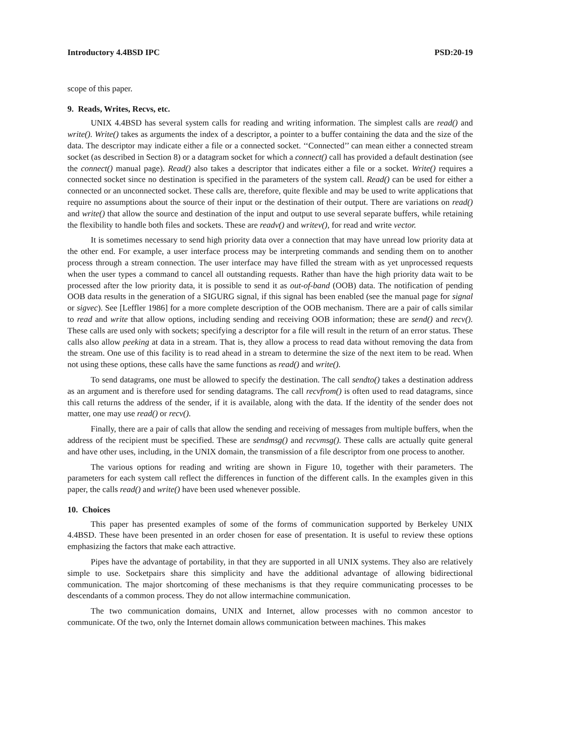Introductory 4.4BSD IPC PSD:20-19
scope of this paper.
9. Reads, Writes, Recvs, etc.
UNIX 4.4BSD has several system calls for reading and writing information. The simplest calls are read() and write(). Write() takes as arguments the index of a descriptor, a pointer to a buffer containing the data and the size of the data. The descriptor may indicate either a file or a connected socket. ‘‘Connected’’ can mean either a connected stream socket (as described in Section 8) or a datagram socket for which a connect() call has provided a default destination (see the connect() manual page). Read() also takes a descriptor that indicates either a file or a socket. Write() requires a connected socket since no destination is specified in the parameters of the system call. Read() can be used for either a connected or an unconnected socket. These calls are, therefore, quite flexible and may be used to write applications that require no assumptions about the source of their input or the destination of their output. There are variations on read() and write() that allow the source and destination of the input and output to use several separate buffers, while retaining the flexibility to handle both files and sockets. These are readv() and writev(), for read and write vector.
It is sometimes necessary to send high priority data over a connection that may have unread low priority data at the other end. For example, a user interface process may be interpreting commands and sending them on to another process through a stream connection. The user interface may have filled the stream with as yet unprocessed requests when the user types a command to cancel all outstanding requests. Rather than have the high priority data wait to be processed after the low priority data, it is possible to send it as out-of-band (OOB) data. The notification of pending OOB data results in the generation of a SIGURG signal, if this signal has been enabled (see the manual page for signal or sigvec). See [Leffler 1986] for a more complete description of the OOB mechanism. There are a pair of calls similar to read and write that allow options, including sending and receiving OOB information; these are send() and recv(). These calls are used only with sockets; specifying a descriptor for a file will result in the return of an error status. These calls also allow peeking at data in a stream. That is, they allow a process to read data without removing the data from the stream. One use of this facility is to read ahead in a stream to determine the size of the next item to be read. When not using these options, these calls have the same functions as read() and write().
To send datagrams, one must be allowed to specify the destination. The call sendto() takes a destination address as an argument and is therefore used for sending datagrams. The call recvfrom() is often used to read datagrams, since this call returns the address of the sender, if it is available, along with the data. If the identity of the sender does not matter, one may use read() or recv().
Finally, there are a pair of calls that allow the sending and receiving of messages from multiple buffers, when the address of the recipient must be specified. These are sendmsg() and recvmsg(). These calls are actually quite general and have other uses, including, in the UNIX domain, the transmission of a file descriptor from one process to another.
The various options for reading and writing are shown in Figure 10, together with their parameters. The parameters for each system call reflect the differences in function of the different calls. In the examples given in this paper, the calls read() and write() have been used whenever possible.
10. Choices
This paper has presented examples of some of the forms of communication supported by Berkeley UNIX 4.4BSD. These have been presented in an order chosen for ease of presentation. It is useful to review these options emphasizing the factors that make each attractive.
Pipes have the advantage of portability, in that they are supported in all UNIX systems. They also are relatively simple to use. Socketpairs share this simplicity and have the additional advantage of allowing bidirectional communication. The major shortcoming of these mechanisms is that they require communicating processes to be descendants of a common process. They do not allow intermachine communication.
The two communication domains, UNIX and Internet, allow processes with no common ancestor to communicate. Of the two, only the Internet domain allows communication between machines. This makes